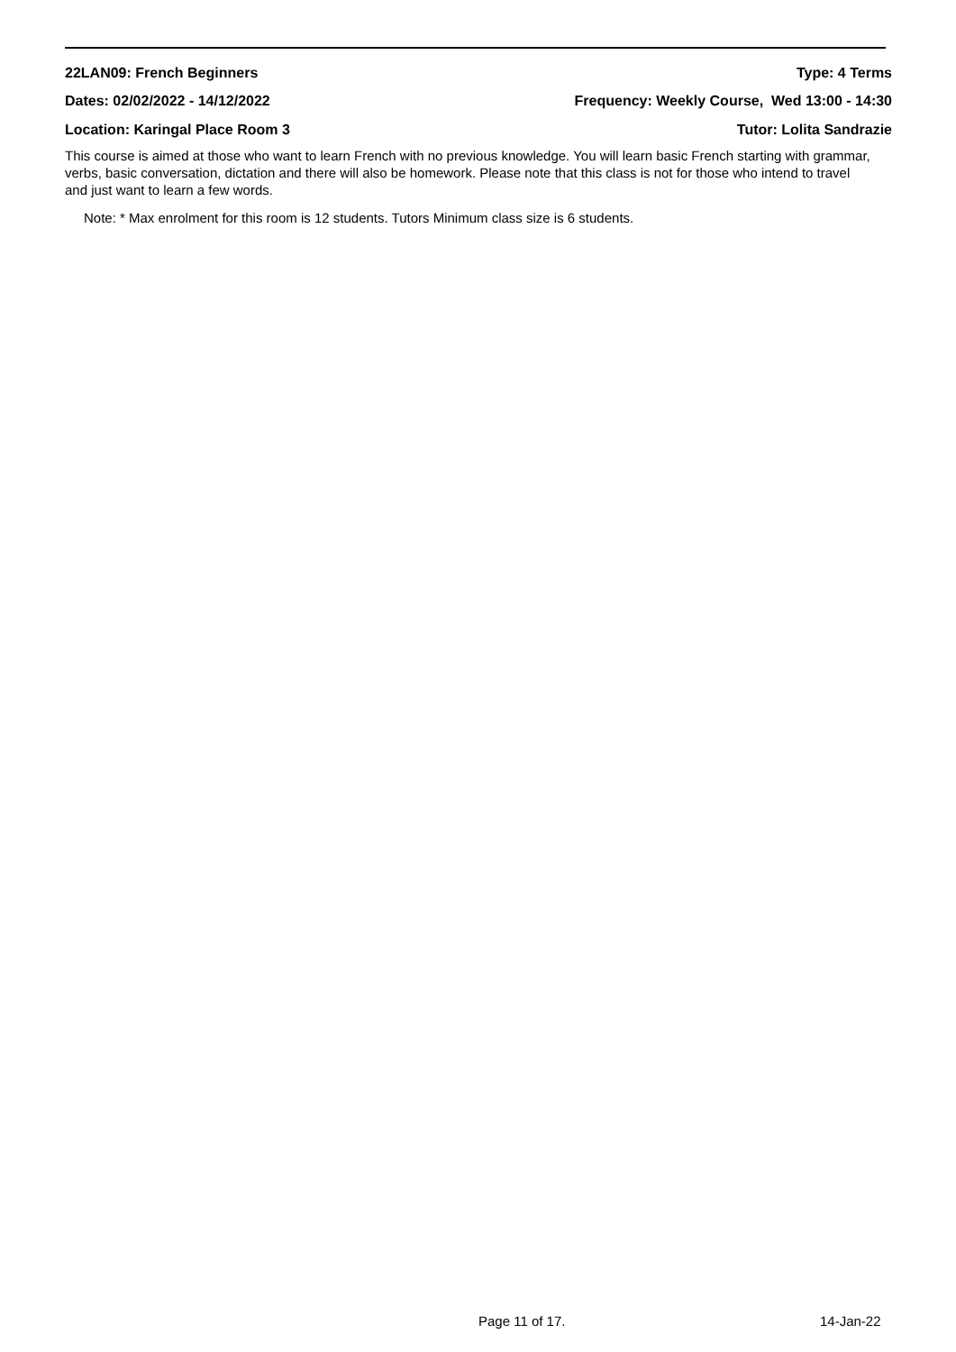22LAN09: French Beginners Type: 4 Terms
Dates: 02/02/2022 - 14/12/2022 Frequency: Weekly Course, Wed 13:00 - 14:30
Location: Karingal Place Room 3 Tutor: Lolita Sandrazie
This course is aimed at those who want to learn French with no previous knowledge. You will learn basic French starting with grammar, verbs, basic conversation, dictation and there will also be homework. Please note that this class is not for those who intend to travel and just want to learn a few words.
Note: * Max enrolment for this room is 12 students. Tutors Minimum class size is 6 students.
Page 11 of 17. 14-Jan-22